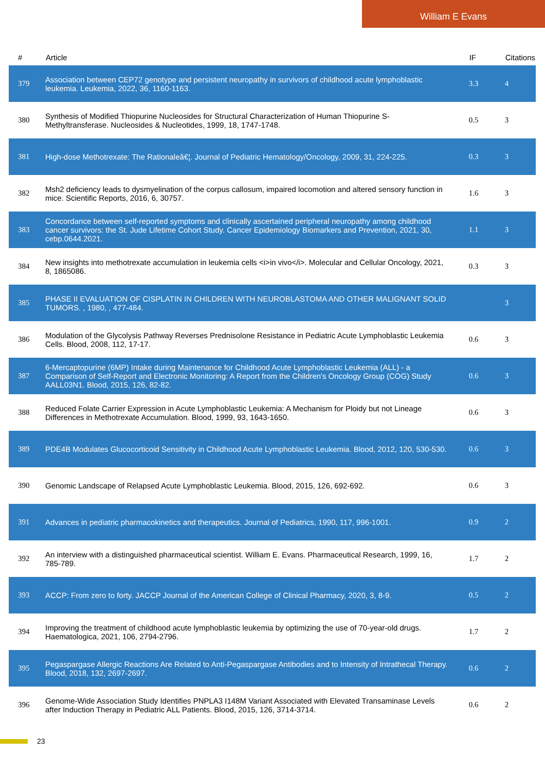William E Evans
| # | Article | IF | Citations |
| --- | --- | --- | --- |
| 379 | Association between CEP72 genotype and persistent neuropathy in survivors of childhood acute lymphoblastic leukemia. Leukemia, 2022, 36, 1160-1163. | 3.3 | 4 |
| 380 | Synthesis of Modified Thiopurine Nucleosides for Structural Characterization of Human Thiopurine S-Methyltransferase. Nucleosides & Nucleotides, 1999, 18, 1747-1748. | 0.5 | 3 |
| 381 | High-dose Methotrexate: The Rationaleâ€¦. Journal of Pediatric Hematology/Oncology, 2009, 31, 224-225. | 0.3 | 3 |
| 382 | Msh2 deficiency leads to dysmyelination of the corpus callosum, impaired locomotion and altered sensory function in mice. Scientific Reports, 2016, 6, 30757. | 1.6 | 3 |
| 383 | Concordance between self-reported symptoms and clinically ascertained peripheral neuropathy among childhood cancer survivors: the St. Jude Lifetime Cohort Study. Cancer Epidemiology Biomarkers and Prevention, 2021, 30, cebp.0644.2021. | 1.1 | 3 |
| 384 | New insights into methotrexate accumulation in leukemia cells <i>in vivo</i>. Molecular and Cellular Oncology, 2021, 8, 1865086. | 0.3 | 3 |
| 385 | PHASE II EVALUATION OF CISPLATIN IN CHILDREN WITH NEUROBLASTOMA AND OTHER MALIGNANT SOLID TUMORS. , 1980, , 477-484. | | 3 |
| 386 | Modulation of the Glycolysis Pathway Reverses Prednisolone Resistance in Pediatric Acute Lymphoblastic Leukemia Cells. Blood, 2008, 112, 17-17. | 0.6 | 3 |
| 387 | 6-Mercaptopurine (6MP) Intake during Maintenance for Childhood Acute Lymphoblastic Leukemia (ALL) - a Comparison of Self-Report and Electronic Monitoring: A Report from the Children's Oncology Group (COG) Study AALL03N1. Blood, 2015, 126, 82-82. | 0.6 | 3 |
| 388 | Reduced Folate Carrier Expression in Acute Lymphoblastic Leukemia: A Mechanism for Ploidy but not Lineage Differences in Methotrexate Accumulation. Blood, 1999, 93, 1643-1650. | 0.6 | 3 |
| 389 | PDE4B Modulates Glucocorticoid Sensitivity in Childhood Acute Lymphoblastic Leukemia. Blood, 2012, 120, 530-530. | 0.6 | 3 |
| 390 | Genomic Landscape of Relapsed Acute Lymphoblastic Leukemia. Blood, 2015, 126, 692-692. | 0.6 | 3 |
| 391 | Advances in pediatric pharmacokinetics and therapeutics. Journal of Pediatrics, 1990, 117, 996-1001. | 0.9 | 2 |
| 392 | An interview with a distinguished pharmaceutical scientist. William E. Evans. Pharmaceutical Research, 1999, 16, 785-789. | 1.7 | 2 |
| 393 | ACCP: From zero to forty. JACCP Journal of the American College of Clinical Pharmacy, 2020, 3, 8-9. | 0.5 | 2 |
| 394 | Improving the treatment of childhood acute lymphoblastic leukemia by optimizing the use of 70-year-old drugs. Haematologica, 2021, 106, 2794-2796. | 1.7 | 2 |
| 395 | Pegaspargase Allergic Reactions Are Related to Anti-Pegaspargase Antibodies and to Intensity of Intrathecal Therapy. Blood, 2018, 132, 2697-2697. | 0.6 | 2 |
| 396 | Genome-Wide Association Study Identifies PNPLA3 I148M Variant Associated with Elevated Transaminase Levels after Induction Therapy in Pediatric ALL Patients. Blood, 2015, 126, 3714-3714. | 0.6 | 2 |
23